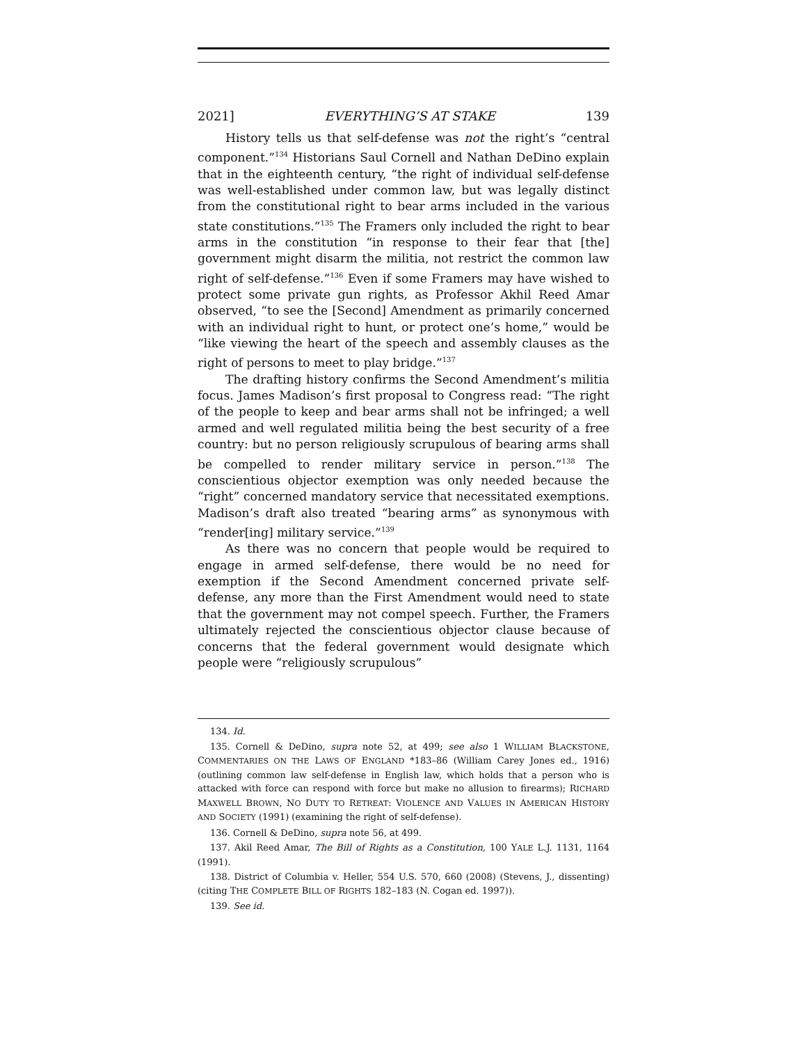2021] EVERYTHING’S AT STAKE 139
History tells us that self-defense was not the right’s “central component.”<sup>134</sup> Historians Saul Cornell and Nathan DeDino explain that in the eighteenth century, “the right of individual self-defense was well-established under common law, but was legally distinct from the constitutional right to bear arms included in the various state constitutions.”<sup>135</sup> The Framers only included the right to bear arms in the constitution “in response to their fear that [the] government might disarm the militia, not restrict the common law right of self-defense.”<sup>136</sup> Even if some Framers may have wished to protect some private gun rights, as Professor Akhil Reed Amar observed, “to see the [Second] Amendment as primarily concerned with an individual right to hunt, or protect one’s home,” would be “like viewing the heart of the speech and assembly clauses as the right of persons to meet to play bridge.”<sup>137</sup>
The drafting history confirms the Second Amendment’s militia focus. James Madison’s first proposal to Congress read: “The right of the people to keep and bear arms shall not be infringed; a well armed and well regulated militia being the best security of a free country: but no person religiously scrupulous of bearing arms shall be compelled to render military service in person.”<sup>138</sup> The conscientious objector exemption was only needed because the “right” concerned mandatory service that necessitated exemptions. Madison’s draft also treated “bearing arms” as synonymous with “render[ing] military service.”<sup>139</sup>
As there was no concern that people would be required to engage in armed self-defense, there would be no need for exemption if the Second Amendment concerned private self-defense, any more than the First Amendment would need to state that the government may not compel speech. Further, the Framers ultimately rejected the conscientious objector clause because of concerns that the federal government would designate which people were “religiously scrupulous”
134. Id.
135. Cornell & DeDino, supra note 52, at 499; see also 1 WILLIAM BLACKSTONE, COMMENTARIES ON THE LAWS OF ENGLAND *183–86 (William Carey Jones ed., 1916) (outlining common law self-defense in English law, which holds that a person who is attacked with force can respond with force but make no allusion to firearms); RICHARD MAXWELL BROWN, NO DUTY TO RETREAT: VIOLENCE AND VALUES IN AMERICAN HISTORY AND SOCIETY (1991) (examining the right of self-defense).
136. Cornell & DeDino, supra note 56, at 499.
137. Akil Reed Amar, The Bill of Rights as a Constitution, 100 YALE L.J. 1131, 1164 (1991).
138. District of Columbia v. Heller, 554 U.S. 570, 660 (2008) (Stevens, J., dissenting) (citing THE COMPLETE BILL OF RIGHTS 182–183 (N. Cogan ed. 1997)).
139. See id.